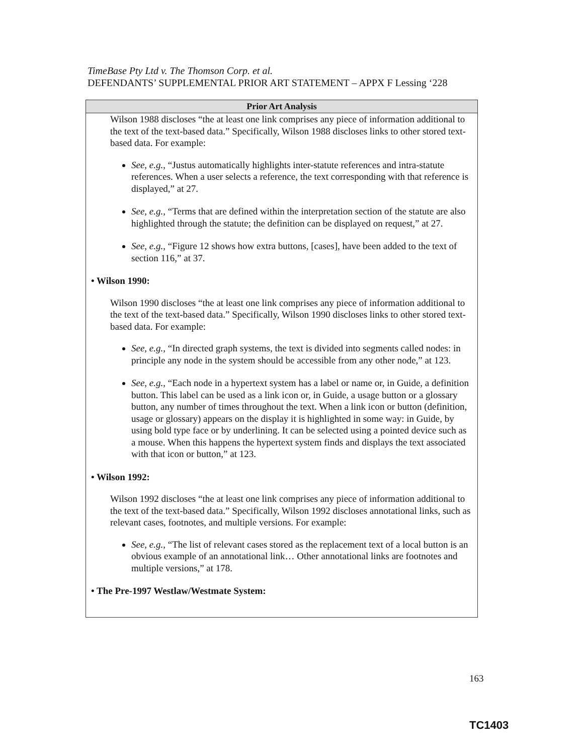TimeBase Pty Ltd v. The Thomson Corp. et al.
DEFENDANTS’ SUPPLEMENTAL PRIOR ART STATEMENT – APPX F Lessing ‘228
| Prior Art Analysis |
| --- |
| Wilson 1988 discloses “the at least one link comprises any piece of information additional to the text of the text-based data.” Specifically, Wilson 1988 discloses links to other stored text-based data. For example: See, e.g. , “Justus automatically highlights inter-statute references and intra-statute references. When a user selects a reference, the text corresponding with that reference is displayed,” at 27. See, e.g. , “Terms that are defined within the interpretation section of the statute are also highlighted through the statute; the definition can be displayed on request,” at 27. See, e.g. , “Figure 12 shows how extra buttons, [cases], have been added to the text of section 116,” at 37. • Wilson 1990: Wilson 1990 discloses “the at least one link comprises any piece of information additional to the text of the text-based data.” Specifically, Wilson 1990 discloses links to other stored text-based data. For example: See, e.g. , “In directed graph systems, the text is divided into segments called nodes: in principle any node in the system should be accessible from any other node,” at 123. See, e.g. , “Each node in a hypertext system has a label or name or, in Guide, a definition button. This label can be used as a link icon or, in Guide, a usage button or a glossary button, any number of times throughout the text. When a link icon or button (definition, usage or glossary) appears on the display it is highlighted in some way: in Guide, by using bold type face or by underlining. It can be selected using a pointed device such as a mouse. When this happens the hypertext system finds and displays the text associated with that icon or button,” at 123. • Wilson 1992: Wilson 1992 discloses “the at least one link comprises any piece of information additional to the text of the text-based data.” Specifically, Wilson 1992 discloses annotational links, such as relevant cases, footnotes, and multiple versions. For example: See, e.g. , “The list of relevant cases stored as the replacement text of a local button is an obvious example of an annotational link… Other annotational links are footnotes and multiple versions,” at 178. • The Pre-1997 Westlaw/Westmate System: |
163
TC1403